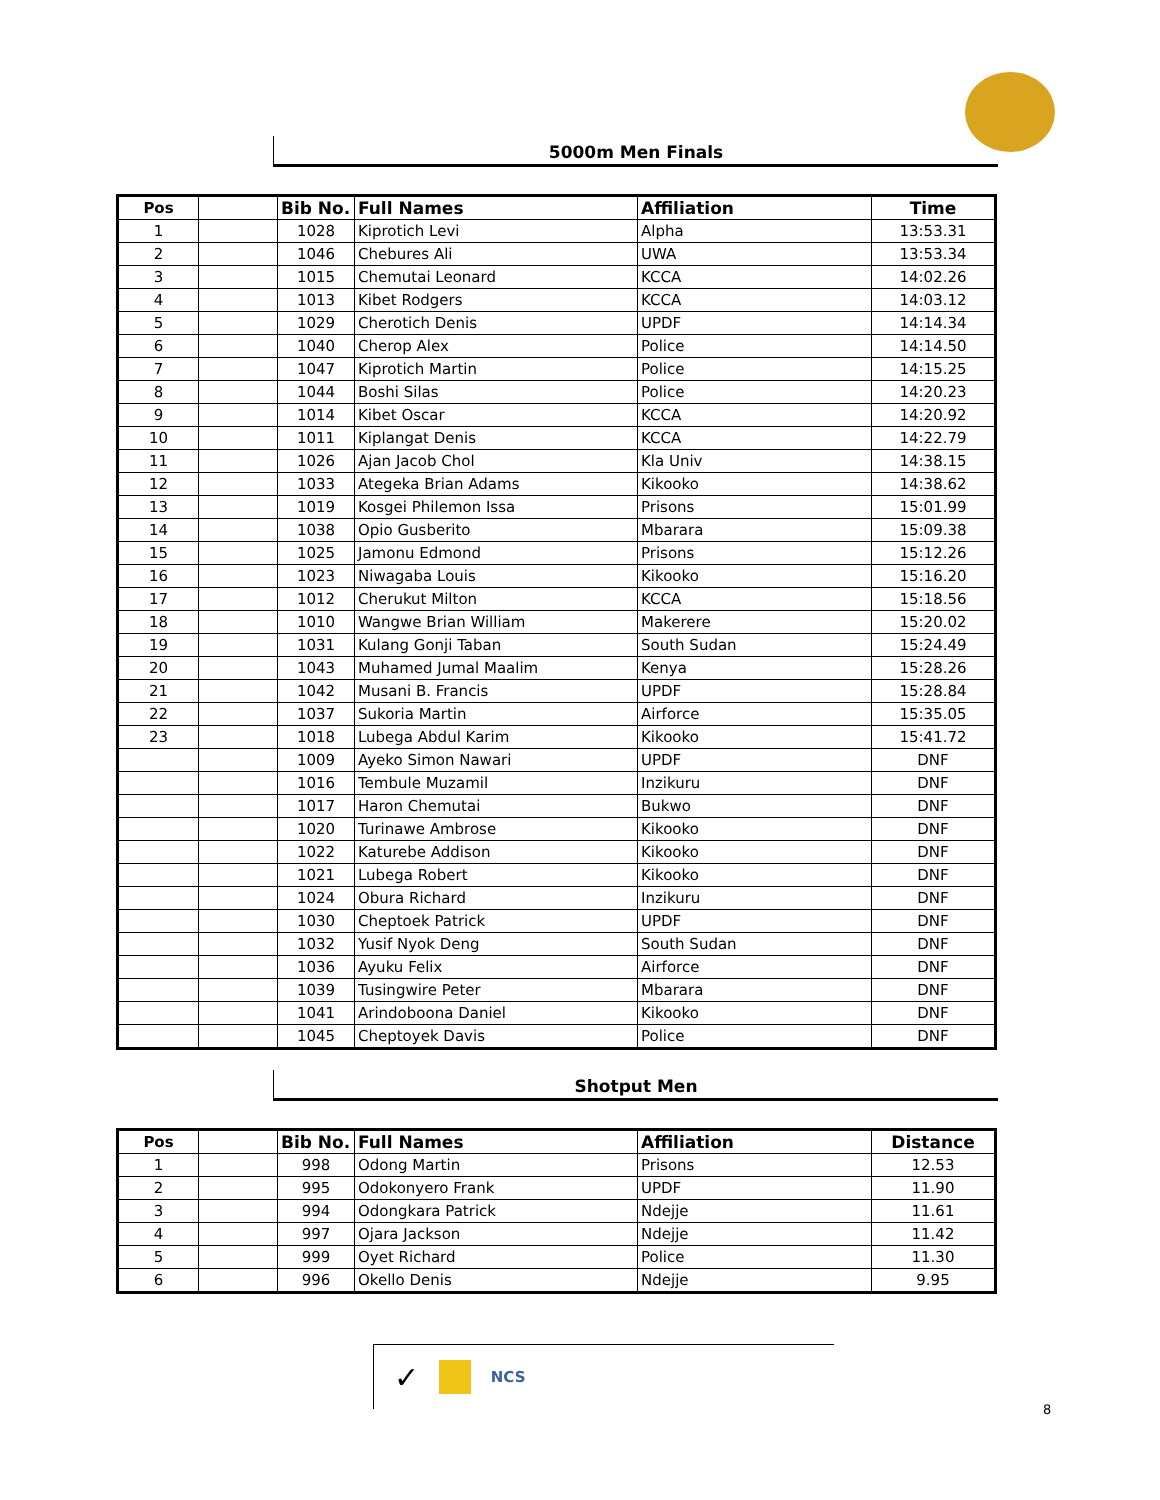5000m Men Finals
| Pos | | Bib No. | Full Names | Affiliation | Time |
| --- | --- | --- | --- | --- | --- |
| 1 | | 1028 | Kiprotich Levi | Alpha | 13:53.31 |
| 2 | | 1046 | Chebures Ali | UWA | 13:53.34 |
| 3 | | 1015 | Chemutai Leonard | KCCA | 14:02.26 |
| 4 | | 1013 | Kibet Rodgers | KCCA | 14:03.12 |
| 5 | | 1029 | Cherotich Denis | UPDF | 14:14.34 |
| 6 | | 1040 | Cherop Alex | Police | 14:14.50 |
| 7 | | 1047 | Kiprotich Martin | Police | 14:15.25 |
| 8 | | 1044 | Boshi Silas | Police | 14:20.23 |
| 9 | | 1014 | Kibet Oscar | KCCA | 14:20.92 |
| 10 | | 1011 | Kiplangat Denis | KCCA | 14:22.79 |
| 11 | | 1026 | Ajan Jacob Chol | Kla Univ | 14:38.15 |
| 12 | | 1033 | Ategeka Brian Adams | Kikooko | 14:38.62 |
| 13 | | 1019 | Kosgei Philemon Issa | Prisons | 15:01.99 |
| 14 | | 1038 | Opio Gusberito | Mbarara | 15:09.38 |
| 15 | | 1025 | Jamonu Edmond | Prisons | 15:12.26 |
| 16 | | 1023 | Niwagaba Louis | Kikooko | 15:16.20 |
| 17 | | 1012 | Cherukut Milton | KCCA | 15:18.56 |
| 18 | | 1010 | Wangwe Brian William | Makerere | 15:20.02 |
| 19 | | 1031 | Kulang Gonji Taban | South Sudan | 15:24.49 |
| 20 | | 1043 | Muhamed Jumal Maalim | Kenya | 15:28.26 |
| 21 | | 1042 | Musani B. Francis | UPDF | 15:28.84 |
| 22 | | 1037 | Sukoria Martin | Airforce | 15:35.05 |
| 23 | | 1018 | Lubega Abdul Karim | Kikooko | 15:41.72 |
| | | 1009 | Ayeko Simon Nawari | UPDF | DNF |
| | | 1016 | Tembule Muzamil | Inzikuru | DNF |
| | | 1017 | Haron Chemutai | Bukwo | DNF |
| | | 1020 | Turinawe Ambrose | Kikooko | DNF |
| | | 1022 | Katurebe Addison | Kikooko | DNF |
| | | 1021 | Lubega Robert | Kikooko | DNF |
| | | 1024 | Obura Richard | Inzikuru | DNF |
| | | 1030 | Cheptoek Patrick | UPDF | DNF |
| | | 1032 | Yusif Nyok Deng | South Sudan | DNF |
| | | 1036 | Ayuku Felix | Airforce | DNF |
| | | 1039 | Tusingwire Peter | Mbarara | DNF |
| | | 1041 | Arindoboona Daniel | Kikooko | DNF |
| | | 1045 | Cheptoyek Davis | Police | DNF |
Shotput Men
| Pos | | Bib No. | Full Names | Affiliation | Distance |
| --- | --- | --- | --- | --- | --- |
| 1 | | 998 | Odong Martin | Prisons | 12.53 |
| 2 | | 995 | Odokonyero Frank | UPDF | 11.90 |
| 3 | | 994 | Odongkara Patrick | Ndejje | 11.61 |
| 4 | | 997 | Ojara Jackson | Ndejje | 11.42 |
| 5 | | 999 | Oyet Richard | Police | 11.30 |
| 6 | | 996 | Okello Denis | Ndejje | 9.95 |
✓ NCS
8